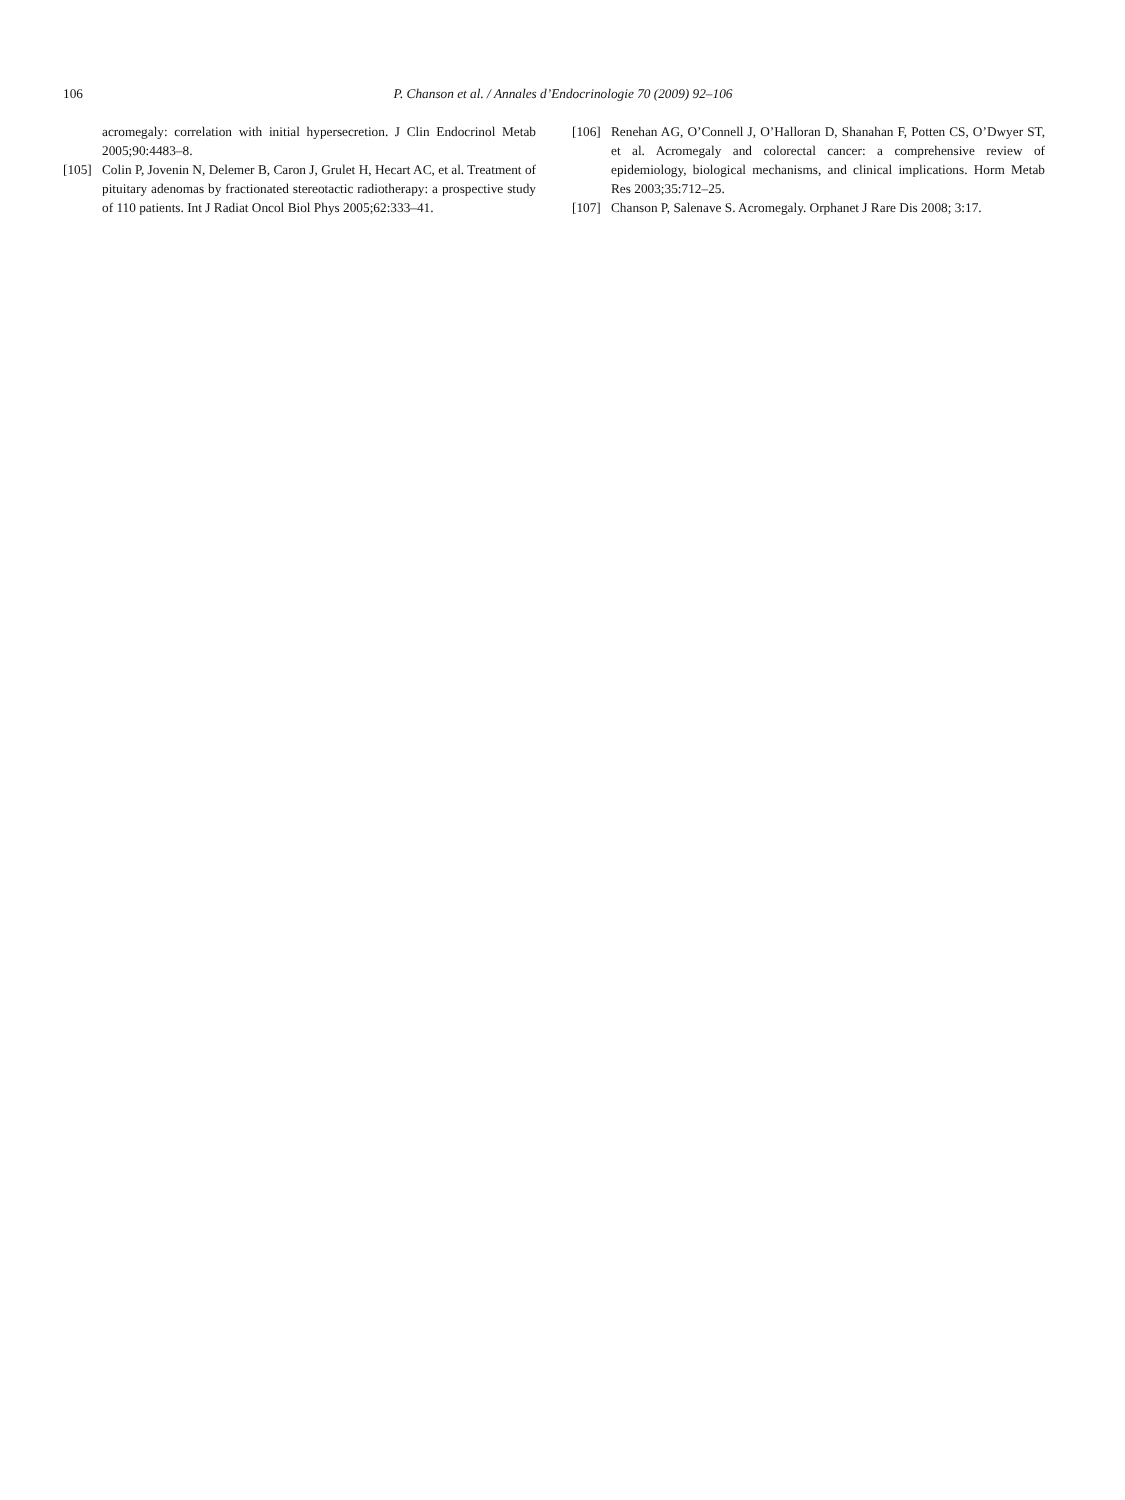106 P. Chanson et al. / Annales d’Endocrinologie 70 (2009) 92–106
acromegaly: correlation with initial hypersecretion. J Clin Endocrinol Metab 2005;90:4483–8.
[105]
Colin P, Jovenin N, Delemer B, Caron J, Grulet H, Hecart AC, et al. Treatment of pituitary adenomas by fractionated stereotactic radiotherapy: a prospective study of 110 patients. Int J Radiat Oncol Biol Phys 2005;62:333–41.
[106]
Renehan AG, O’Connell J, O’Halloran D, Shanahan F, Potten CS, O’Dwyer ST, et al. Acromegaly and colorectal cancer: a comprehensive review of epidemiology, biological mechanisms, and clinical implications. Horm Metab Res 2003;35:712–25.
[107]
Chanson P, Salenave S. Acromegaly. Orphanet J Rare Dis 2008; 3:17.